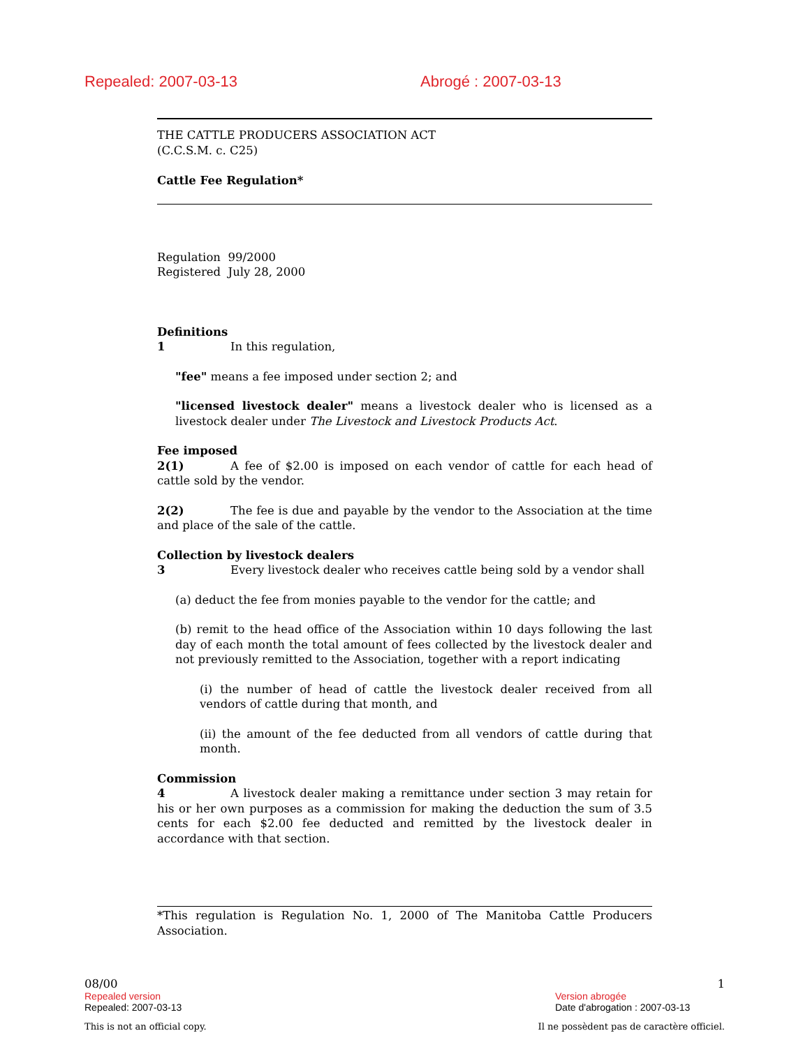Repealed: 2007-03-13 Abrogé : 2007-03-13
THE CATTLE PRODUCERS ASSOCIATION ACT
(C.C.S.M. c. C25)
Cattle Fee Regulation*
Regulation 99/2000
Registered July 28, 2000
Definitions
1 In this regulation,
"fee" means a fee imposed under section 2; and
"licensed livestock dealer" means a livestock dealer who is licensed as a livestock dealer under The Livestock and Livestock Products Act.
Fee imposed
2(1) A fee of $2.00 is imposed on each vendor of cattle for each head of cattle sold by the vendor.
2(2) The fee is due and payable by the vendor to the Association at the time and place of the sale of the cattle.
Collection by livestock dealers
3 Every livestock dealer who receives cattle being sold by a vendor shall
(a) deduct the fee from monies payable to the vendor for the cattle; and
(b) remit to the head office of the Association within 10 days following the last day of each month the total amount of fees collected by the livestock dealer and not previously remitted to the Association, together with a report indicating
(i) the number of head of cattle the livestock dealer received from all vendors of cattle during that month, and
(ii) the amount of the fee deducted from all vendors of cattle during that month.
Commission
4 A livestock dealer making a remittance under section 3 may retain for his or her own purposes as a commission for making the deduction the sum of 3.5 cents for each $2.00 fee deducted and remitted by the livestock dealer in accordance with that section.
*This regulation is Regulation No. 1, 2000 of The Manitoba Cattle Producers Association.
08/00 1
Repealed version
Repealed: 2007-03-13
Version abrogée
Date d'abrogation : 2007-03-13
This is not an official copy. Il ne possèdent pas de caractère officiel.